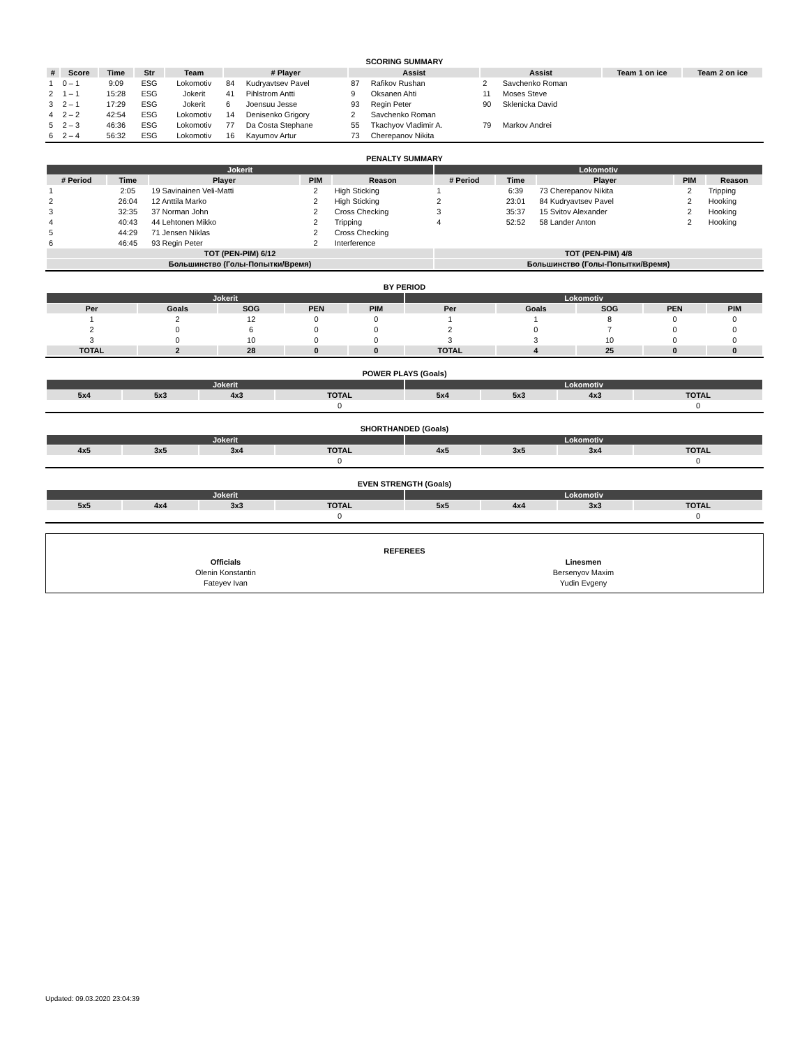SCORING SUMMARY
| # | Score | Time | Str | Team | # Player | | Assist | | Assist | | Team 1 on ice | Team 2 on ice |
| --- | --- | --- | --- | --- | --- | --- | --- | --- | --- | --- | --- | --- |
| 1 | 0 – 1 | 9:09 | ESG | Lokomotiv | 84 | Kudryavtsev Pavel | 87 | Rafikov Rushan | 2 | Savchenko Roman | | |
| 2 | 1 – 1 | 15:28 | ESG | Jokerit | 41 | Pihlstrom Antti | 9 | Oksanen Ahti | 11 | Moses Steve | | |
| 3 | 2 – 1 | 17:29 | ESG | Jokerit | 6 | Joensuu Jesse | 93 | Regin Peter | 90 | Sklenicka David | | |
| 4 | 2 – 2 | 42:54 | ESG | Lokomotiv | 14 | Denisenko Grigory | 2 | Savchenko Roman | | | | |
| 5 | 2 – 3 | 46:36 | ESG | Lokomotiv | 77 | Da Costa Stephane | 55 | Tkachyov Vladimir A. | 79 | Markov Andrei | | |
| 6 | 2 – 4 | 56:32 | ESG | Lokomotiv | 16 | Kayumov Artur | 73 | Cherepanov Nikita | | | | |
PENALTY SUMMARY
| Jokerit | | | | | Lokomotiv | | | | |
| # Period | Time | Player | PIM | Reason | # Period | Time | Player | PIM | Reason |
| 1 | 2:05 | 19 Savinainen Veli-Matti | 2 | High Sticking | 1 | 6:39 | 73 Cherepanov Nikita | 2 | Tripping |
| 2 | 26:04 | 12 Anttila Marko | 2 | High Sticking | 2 | 23:01 | 84 Kudryavtsev Pavel | 2 | Hooking |
| 3 | 32:35 | 37 Norman John | 2 | Cross Checking | 3 | 35:37 | 15 Svitov Alexander | 2 | Hooking |
| 4 | 40:43 | 44 Lehtonen Mikko | 2 | Tripping | 4 | 52:52 | 58 Lander Anton | 2 | Hooking |
| 5 | 44:29 | 71 Jensen Niklas | 2 | Cross Checking | | | | | |
| 6 | 46:45 | 93 Regin Peter | 2 | Interference | | | | | |
| TOT (PEN-PIM) 6/12 | | | | | TOT (PEN-PIM) 4/8 | | | | |
| Большинство (Голы-Попытки/Время) | | | | | Большинство (Голы-Попытки/Время) | | | | |
BY PERIOD
| Jokerit | | | | | Lokomotiv | | | | |
| Per | Goals | SOG | PEN | PIM | Per | Goals | SOG | PEN | PIM |
| 1 | 2 | 12 | 0 | 0 | 1 | 1 | 8 | 0 | 0 |
| 2 | 0 | 6 | 0 | 0 | 2 | 0 | 7 | 0 | 0 |
| 3 | 0 | 10 | 0 | 0 | 3 | 3 | 10 | 0 | 0 |
| TOTAL | 2 | 28 | 0 | 0 | TOTAL | 4 | 25 | 0 | 0 |
POWER PLAYS (Goals)
| Jokerit | | | | Lokomotiv | | | |
| 5x4 | 5x3 | 4x3 | TOTAL | 5x4 | 5x3 | 4x3 | TOTAL |
| | | | 0 | | | | 0 |
SHORTHANDED (Goals)
| Jokerit | | | | Lokomotiv | | | |
| 4x5 | 3x5 | 3x4 | TOTAL | 4x5 | 3x5 | 3x4 | TOTAL |
| | | | 0 | | | | 0 |
EVEN STRENGTH (Goals)
| Jokerit | | | | Lokomotiv | | | |
| 5x5 | 4x4 | 3x3 | TOTAL | 5x5 | 4x4 | 3x3 | TOTAL |
| | | | 0 | | | | 0 |
REFEREES
| Officials | Linesmen |
| Olenin Konstantin | Bersenyov Maxim |
| Fateyev Ivan | Yudin Evgeny |
Updated: 09.03.2020 23:04:39